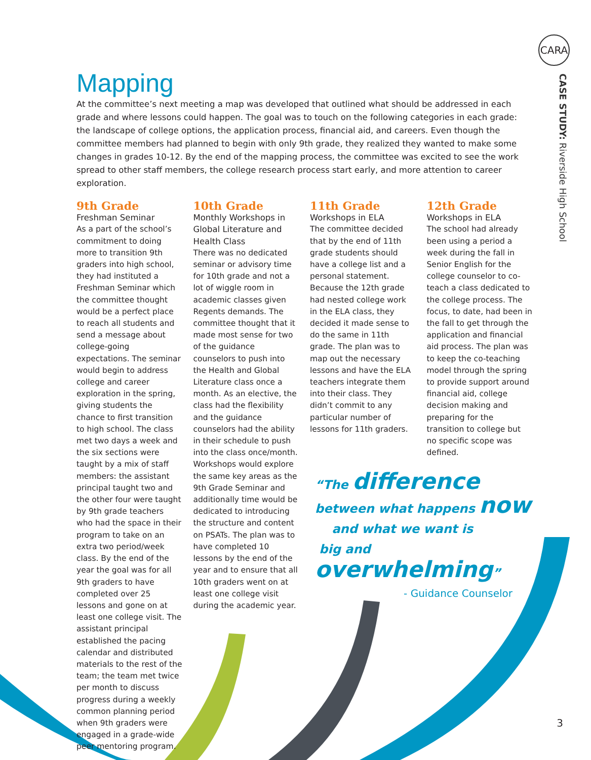CARA
CASE STUDY: Riverside High School
Mapping
At the committee’s next meeting a map was developed that outlined what should be addressed in each grade and where lessons could happen. The goal was to touch on the following categories in each grade: the landscape of college options, the application process, financial aid, and careers. Even though the committee members had planned to begin with only 9th grade, they realized they wanted to make some changes in grades 10-12. By the end of the mapping process, the committee was excited to see the work spread to other staff members, the college research process start early, and more attention to career exploration.
9th Grade
Freshman Seminar
As a part of the school’s commitment to doing more to transition 9th graders into high school, they had instituted a Freshman Seminar which the committee thought would be a perfect place to reach all students and send a message about college-going expectations. The seminar would begin to address college and career exploration in the spring, giving students the chance to first transition to high school. The class met two days a week and the six sections were taught by a mix of staff members: the assistant principal taught two and the other four were taught by 9th grade teachers who had the space in their program to take on an extra two period/week class. By the end of the year the goal was for all 9th graders to have completed over 25 lessons and gone on at least one college visit. The assistant principal established the pacing calendar and distributed materials to the rest of the team; the team met twice per month to discuss progress during a weekly common planning period when 9th graders were engaged in a grade-wide peer mentoring program.
10th Grade
Monthly Workshops in Global Literature and Health Class
There was no dedicated seminar or advisory time for 10th grade and not a lot of wiggle room in academic classes given Regents demands. The committee thought that it made most sense for two of the guidance counselors to push into the Health and Global Literature class once a month. As an elective, the class had the flexibility and the guidance counselors had the ability in their schedule to push into the class once/month. Workshops would explore the same key areas as the 9th Grade Seminar and additionally time would be dedicated to introducing the structure and content on PSATs. The plan was to have completed 10 lessons by the end of the year and to ensure that all 10th graders went on at least one college visit during the academic year.
11th Grade
Workshops in ELA
The committee decided that by the end of 11th grade students should have a college list and a personal statement. Because the 12th grade had nested college work in the ELA class, they decided it made sense to do the same in 11th grade. The plan was to map out the necessary lessons and have the ELA teachers integrate them into their class. They didn’t commit to any particular number of lessons for 11th graders.
12th Grade
Workshops in ELA
The school had already been using a period a week during the fall in Senior English for the college counselor to co-teach a class dedicated to the college process. The focus, to date, had been in the fall to get through the application and financial aid process. The plan was to keep the co-teaching model through the spring to provide support around financial aid, college decision making and preparing for the transition to college but no specific scope was defined.
“The difference
between what happens now
and what we want is
big and overwhelming”
- Guidance Counselor
3